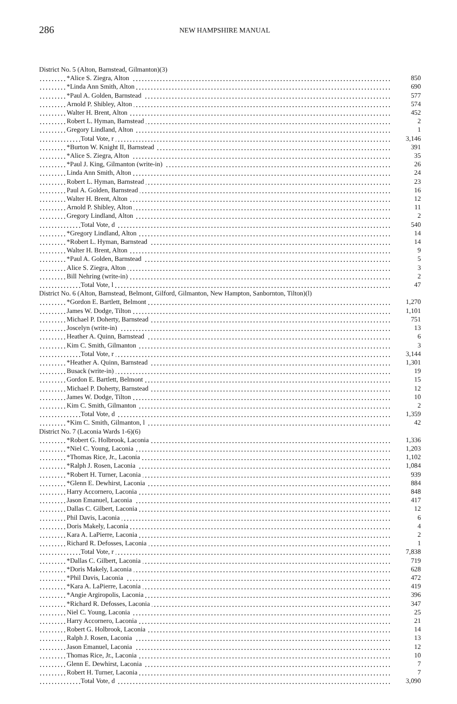286
NEW HAMPSHIRE MANUAL
| District No. 5 (Alton, Barnstead, Gilmanton)(3) | |
| *Alice S. Ziegra, Alton | 850 |
| *Linda Ann Smith, Alton | 690 |
| *Paul A. Golden, Barnstead | 577 |
| Arnold P. Shibley, Alton | 574 |
| Walter H. Brent, Alton | 452 |
| Robert L. Hyman, Barnstead | 2 |
| Gregory Lindland, Alton | 1 |
| Total Vote, r | 3,146 |
| *Burton W. Knight II, Barnstead | 391 |
| *Alice S. Ziegra, Alton | 35 |
| *Paul J. King, Gilmanton (write-in) | 26 |
| Linda Ann Smith, Alton | 24 |
| Robert L. Hyman, Barnstead | 23 |
| Paul A. Golden, Barnstead | 16 |
| Walter H. Brent, Alton | 12 |
| Arnold P. Shibley, Alton | 11 |
| Gregory Lindland, Alton | 2 |
| Total Vote, d | 540 |
| *Gregory Lindland, Alton | 14 |
| *Robert L. Hyman, Barnstead | 14 |
| Walter H. Brent, Alton | 9 |
| *Paul A. Golden, Barnstead | 5 |
| Alice S. Ziegra, Alton | 3 |
| Bill Nehring (write-in) | 2 |
| Total Vote, l | 47 |
| District No. 6 (Alton, Barnstead, Belmont, Gilford, Gilmanton, New Hampton, Sanbornton, Tilton)(l) | |
| *Gordon E. Bartlett, Belmont | 1,270 |
| James W. Dodge, Tilton | 1,101 |
| Michael P. Doherty, Barnstead | 751 |
| Joscelyn (write-in) | 13 |
| Heather A. Quinn, Barnstead | 6 |
| Kim C. Smith, Gilmanton | 3 |
| Total Vote, r | 3,144 |
| *Heather A. Quinn, Barnstead | 1,301 |
| Busack (write-in) | 19 |
| Gordon E. Bartlett, Belmont | 15 |
| Michael P. Doherty, Barnstead | 12 |
| James W. Dodge, Tilton | 10 |
| Kim C. Smith, Gilmanton | 2 |
| Total Vote, d | 1,359 |
| *Kim C. Smith, Gilmanton, l | 42 |
| District No. 7 (Laconia Wards 1-6)(6) | |
| *Robert G. Holbrook, Laconia | 1,336 |
| *Niel C. Young, Laconia | 1,203 |
| *Thomas Rice, Jr., Laconia | 1,102 |
| *Ralph J. Rosen, Laconia | 1,084 |
| *Robert H. Turner, Laconia | 939 |
| *Glenn E. Dewhirst, Laconia | 884 |
| Harry Accornero, Laconia | 848 |
| Jason Emanuel, Laconia | 417 |
| Dallas C. Gilbert, Laconia | 12 |
| Phil Davis, Laconia | 6 |
| Doris Makely, Laconia | 4 |
| Kara A. LaPierre, Laconia | 2 |
| Richard R. Defosses, Laconia | 1 |
| Total Vote, r | 7,838 |
| *Dallas C. Gilbert, Laconia | 719 |
| *Doris Makely, Laconia | 628 |
| *Phil Davis, Laconia | 472 |
| *Kara A. LaPierre, Laconia | 419 |
| *Angie Argiropolis, Laconia | 396 |
| *Richard R. Defosses, Laconia | 347 |
| Niel C. Young, Laconia | 25 |
| Harry Accornero, Laconia | 21 |
| Robert G. Holbrook, Laconia | 14 |
| Ralph J. Rosen, Laconia | 13 |
| Jason Emanuel, Laconia | 12 |
| Thomas Rice, Jr., Laconia | 10 |
| Glenn E. Dewhirst, Laconia | 7 |
| Robert H. Turner, Laconia | 7 |
| Total Vote, d | 3,090 |